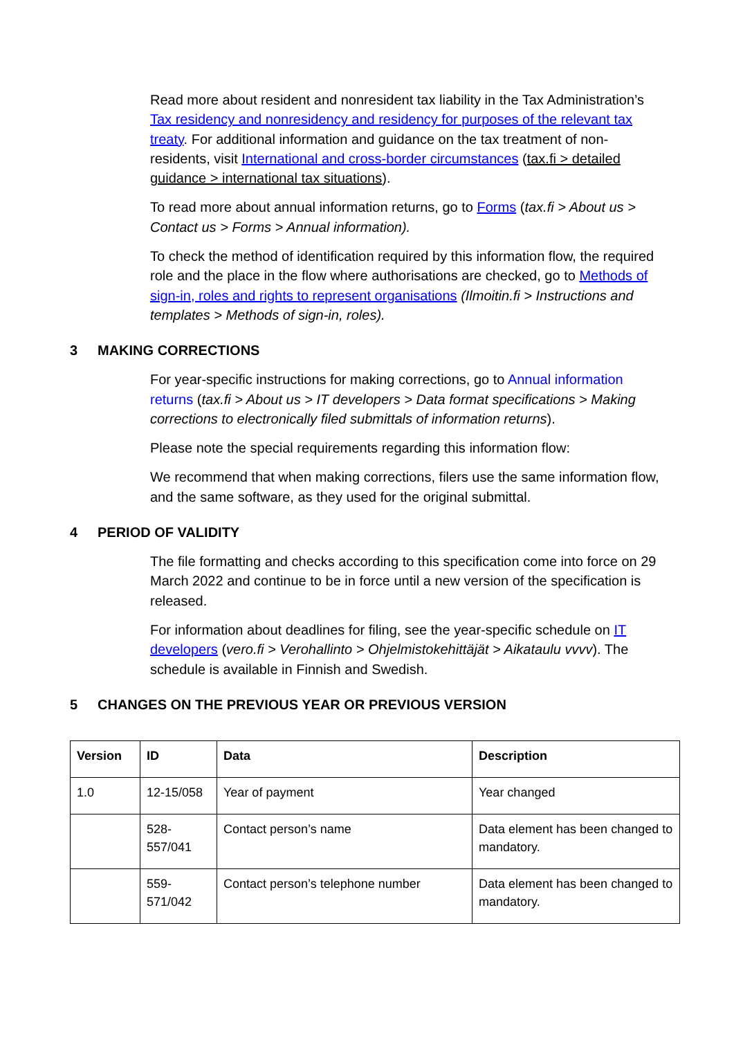Read more about resident and nonresident tax liability in the Tax Administration’s Tax residency and nonresidency and residency for purposes of the relevant tax treaty. For additional information and guidance on the tax treatment of non-residents, visit International and cross-border circumstances (tax.fi > detailed guidance > international tax situations).
To read more about annual information returns, go to Forms (tax.fi > About us > Contact us > Forms > Annual information).
To check the method of identification required by this information flow, the required role and the place in the flow where authorisations are checked, go to Methods of sign-in, roles and rights to represent organisations (Ilmoitin.fi > Instructions and templates > Methods of sign-in, roles).
3 MAKING CORRECTIONS
For year-specific instructions for making corrections, go to Annual information returns (tax.fi > About us > IT developers > Data format specifications > Making corrections to electronically filed submittals of information returns).
Please note the special requirements regarding this information flow:
We recommend that when making corrections, filers use the same information flow, and the same software, as they used for the original submittal.
4 PERIOD OF VALIDITY
The file formatting and checks according to this specification come into force on 29 March 2022 and continue to be in force until a new version of the specification is released.
For information about deadlines for filing, see the year-specific schedule on IT developers (vero.fi > Verohallinto > Ohjelmistokehittäjät > Aikataulu vvvv). The schedule is available in Finnish and Swedish.
5 CHANGES ON THE PREVIOUS YEAR OR PREVIOUS VERSION
| Version | ID | Data | Description |
| --- | --- | --- | --- |
| 1.0 | 12-15/058 | Year of payment | Year changed |
| | 528- 557/041 | Contact person’s name | Data element has been changed to mandatory. |
| | 559- 571/042 | Contact person’s telephone number | Data element has been changed to mandatory. |